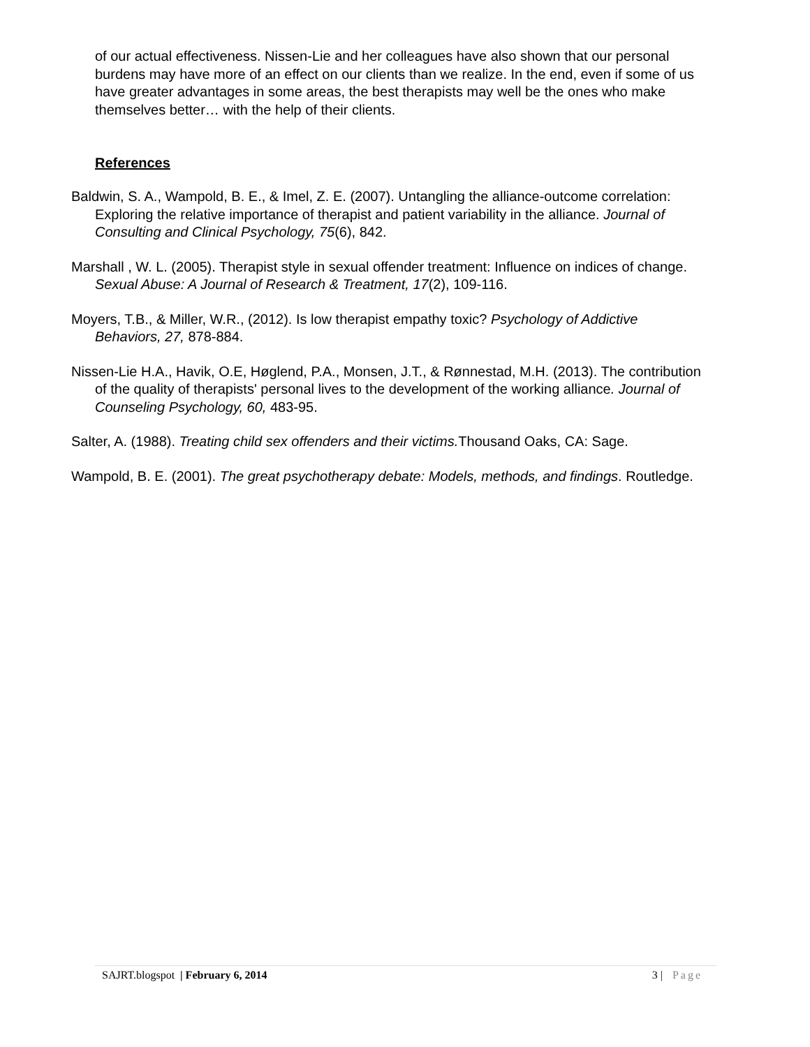of our actual effectiveness. Nissen-Lie and her colleagues have also shown that our personal burdens may have more of an effect on our clients than we realize. In the end, even if some of us have greater advantages in some areas, the best therapists may well be the ones who make themselves better… with the help of their clients.
References
Baldwin, S. A., Wampold, B. E., & Imel, Z. E. (2007). Untangling the alliance-outcome correlation: Exploring the relative importance of therapist and patient variability in the alliance. Journal of Consulting and Clinical Psychology, 75(6), 842.
Marshall , W. L. (2005). Therapist style in sexual offender treatment: Influence on indices of change. Sexual Abuse: A Journal of Research & Treatment, 17(2), 109-116.
Moyers, T.B., & Miller, W.R., (2012). Is low therapist empathy toxic? Psychology of Addictive Behaviors, 27, 878-884.
Nissen-Lie H.A., Havik, O.E, Høglend, P.A., Monsen, J.T., & Rønnestad, M.H. (2013). The contribution of the quality of therapists' personal lives to the development of the working alliance. Journal of Counseling Psychology, 60, 483-95.
Salter, A. (1988). Treating child sex offenders and their victims. Thousand Oaks, CA: Sage.
Wampold, B. E. (2001). The great psychotherapy debate: Models, methods, and findings. Routledge.
SAJRT.blogspot | February 6, 2014 3 | Page